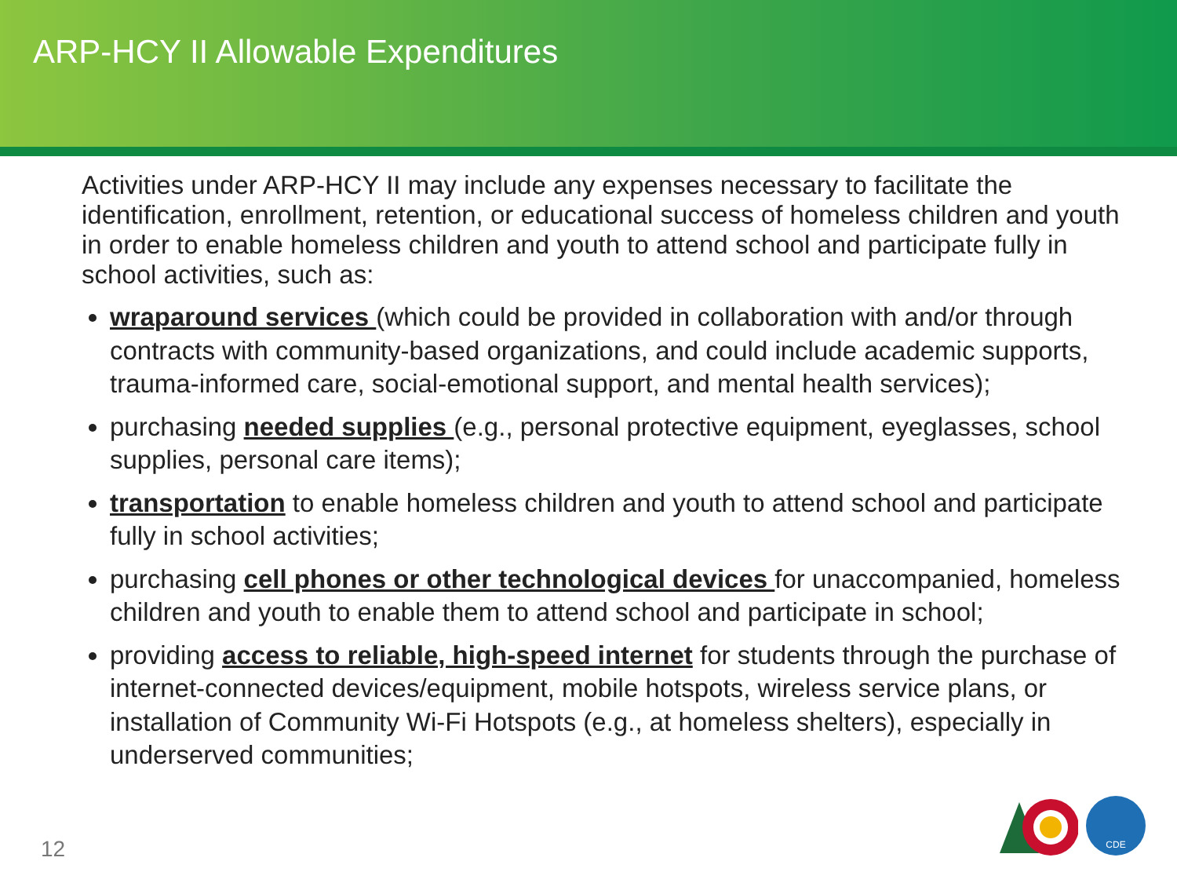ARP-HCY II Allowable Expenditures
Activities under ARP-HCY II may include any expenses necessary to facilitate the identification, enrollment, retention, or educational success of homeless children and youth in order to enable homeless children and youth to attend school and participate fully in school activities, such as:
wraparound services (which could be provided in collaboration with and/or through contracts with community-based organizations, and could include academic supports, trauma-informed care, social-emotional support, and mental health services);
purchasing needed supplies (e.g., personal protective equipment, eyeglasses, school supplies, personal care items);
transportation to enable homeless children and youth to attend school and participate fully in school activities;
purchasing cell phones or other technological devices for unaccompanied, homeless children and youth to enable them to attend school and participate in school;
providing access to reliable, high-speed internet for students through the purchase of internet-connected devices/equipment, mobile hotspots, wireless service plans, or installation of Community Wi-Fi Hotspots (e.g., at homeless shelters), especially in underserved communities;
12
CDE